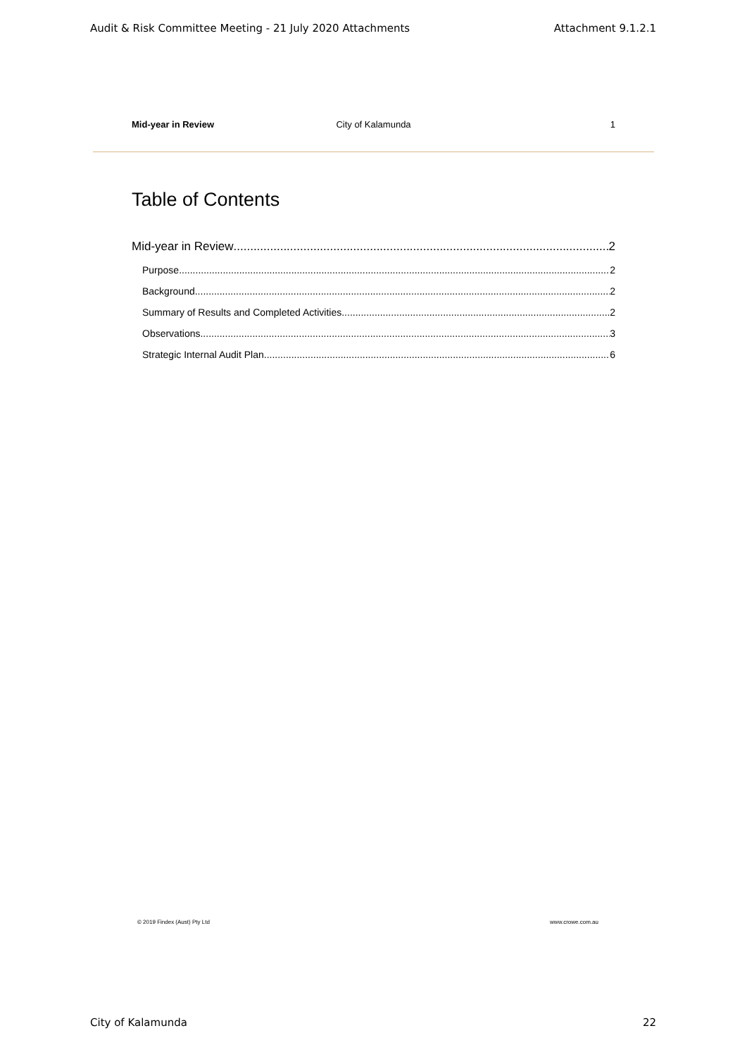Audit & Risk Committee Meeting - 21 July 2020 Attachments Attachment 9.1.2.1
Mid-year in Review City of Kalamunda 1
Table of Contents
Mid-year in Review 2
Purpose 2
Background 2
Summary of Results and Completed Activities 2
Observations 3
Strategic Internal Audit Plan 6
© 2019 Findex (Aust) Pty Ltd www.crowe.com.au
City of Kalamunda 22